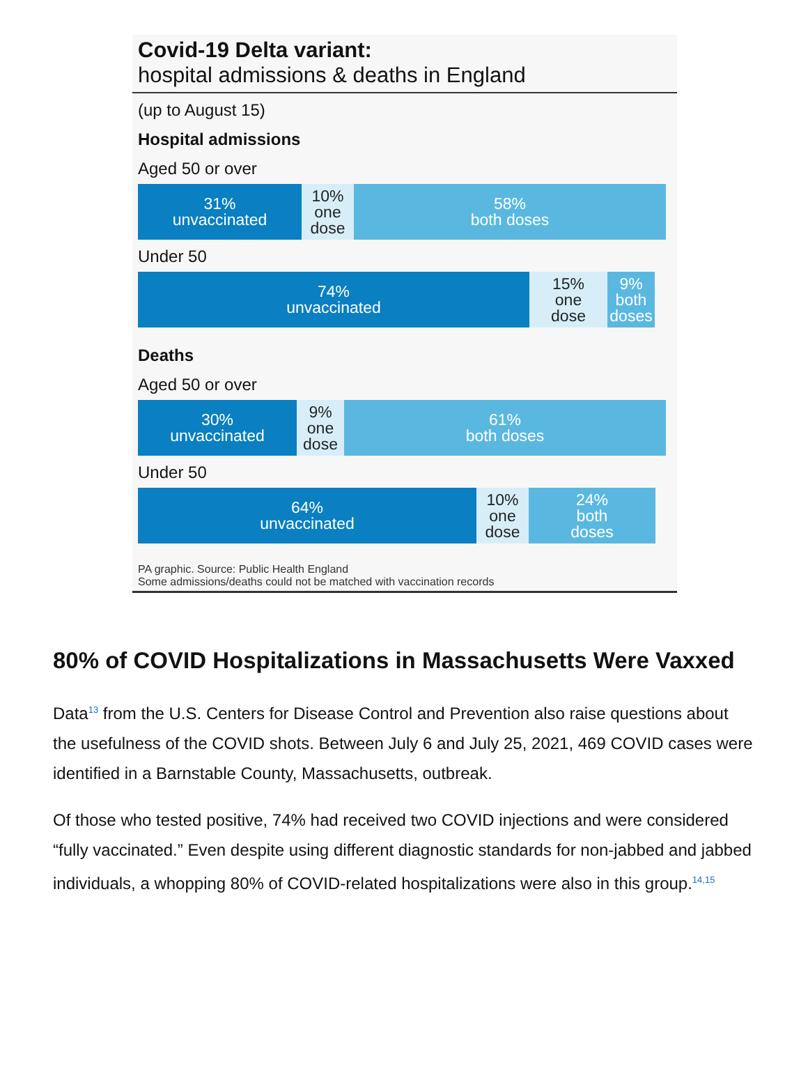Covid-19 Delta variant:
hospital admissions & deaths in England
(up to August 15)
Hospital admissions
Aged 50 or over
31%
unvaccinated
10%
one
dose
58%
both doses
Under 50
74%
unvaccinated
15%
one
dose
9%
both
doses
Deaths
Aged 50 or over
30%
unvaccinated
9%
one
dose
61%
both doses
Under 50
64%
unvaccinated
10%
one
dose
24%
both
doses
PA graphic. Source: Public Health England
Some admissions/deaths could not be matched with vaccination records
80% of COVID Hospitalizations in Massachusetts Were Vaxxed
Data<sup>13</sup> from the U.S. Centers for Disease Control and Prevention also raise questions about the usefulness of the COVID shots. Between July 6 and July 25, 2021, 469 COVID cases were identified in a Barnstable County, Massachusetts, outbreak.
Of those who tested positive, 74% had received two COVID injections and were considered “fully vaccinated.” Even despite using different diagnostic standards for non-jabbed and jabbed individuals, a whopping 80% of COVID-related hospitalizations were also in this group.<sup>14,15</sup>